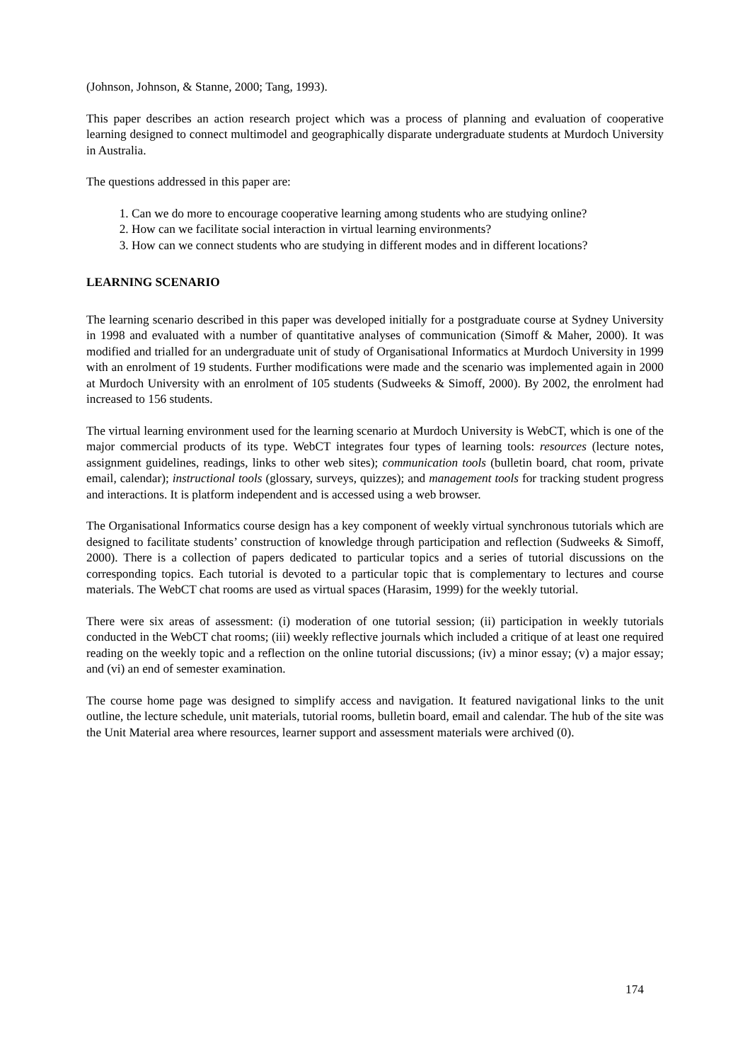(Johnson, Johnson, & Stanne, 2000; Tang, 1993).
This paper describes an action research project which was a process of planning and evaluation of cooperative learning designed to connect multimodel and geographically disparate undergraduate students at Murdoch University in Australia.
The questions addressed in this paper are:
1. Can we do more to encourage cooperative learning among students who are studying online?
2. How can we facilitate social interaction in virtual learning environments?
3. How can we connect students who are studying in different modes and in different locations?
LEARNING SCENARIO
The learning scenario described in this paper was developed initially for a postgraduate course at Sydney University in 1998 and evaluated with a number of quantitative analyses of communication (Simoff & Maher, 2000). It was modified and trialled for an undergraduate unit of study of Organisational Informatics at Murdoch University in 1999 with an enrolment of 19 students. Further modifications were made and the scenario was implemented again in 2000 at Murdoch University with an enrolment of 105 students (Sudweeks & Simoff, 2000). By 2002, the enrolment had increased to 156 students.
The virtual learning environment used for the learning scenario at Murdoch University is WebCT, which is one of the major commercial products of its type. WebCT integrates four types of learning tools: resources (lecture notes, assignment guidelines, readings, links to other web sites); communication tools (bulletin board, chat room, private email, calendar); instructional tools (glossary, surveys, quizzes); and management tools for tracking student progress and interactions. It is platform independent and is accessed using a web browser.
The Organisational Informatics course design has a key component of weekly virtual synchronous tutorials which are designed to facilitate students’ construction of knowledge through participation and reflection (Sudweeks & Simoff, 2000). There is a collection of papers dedicated to particular topics and a series of tutorial discussions on the corresponding topics. Each tutorial is devoted to a particular topic that is complementary to lectures and course materials. The WebCT chat rooms are used as virtual spaces (Harasim, 1999) for the weekly tutorial.
There were six areas of assessment: (i) moderation of one tutorial session; (ii) participation in weekly tutorials conducted in the WebCT chat rooms; (iii) weekly reflective journals which included a critique of at least one required reading on the weekly topic and a reflection on the online tutorial discussions; (iv) a minor essay; (v) a major essay; and (vi) an end of semester examination.
The course home page was designed to simplify access and navigation. It featured navigational links to the unit outline, the lecture schedule, unit materials, tutorial rooms, bulletin board, email and calendar. The hub of the site was the Unit Material area where resources, learner support and assessment materials were archived (0).
174